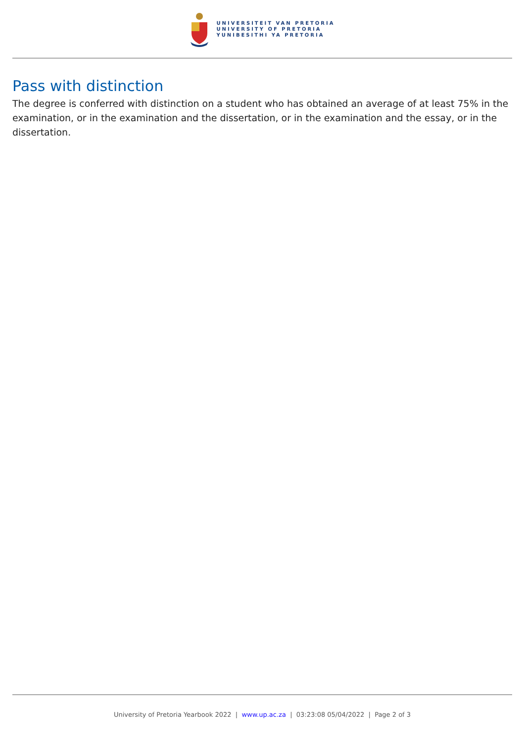UNIVERSITEIT VAN PRETORIA
UNIVERSITY OF PRETORIA
YUNIBESITHI YA PRETORIA
Pass with distinction
The degree is conferred with distinction on a student who has obtained an average of at least 75% in the examination, or in the examination and the dissertation, or in the examination and the essay, or in the dissertation.
University of Pretoria Yearbook 2022 | www.up.ac.za | 03:23:08 05/04/2022 | Page 2 of 3